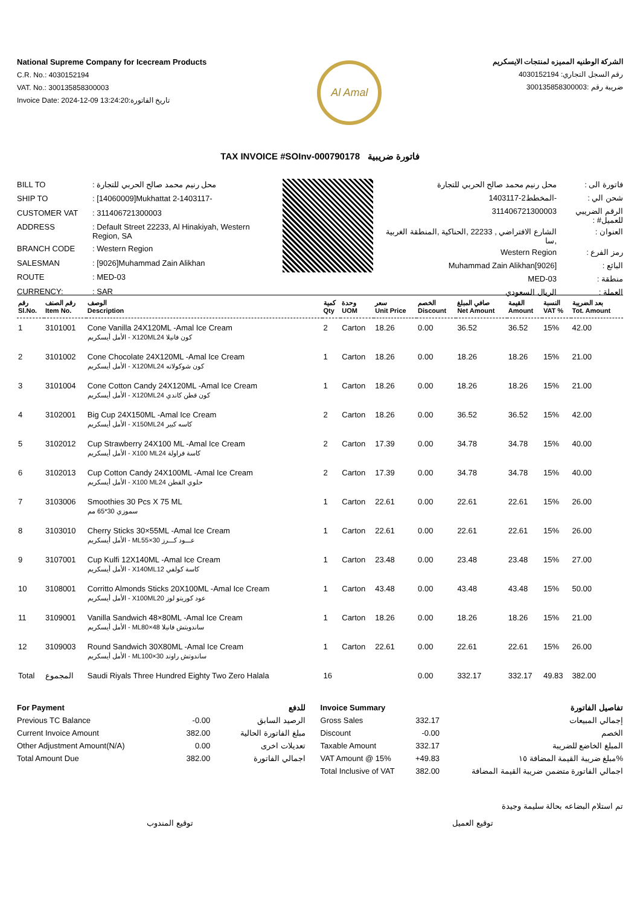National Supreme Company for Icecream Products
C.R. No.: 4030152194
VAT. No.: 300135858300003
Invoice Date: 2024-12-09 13:24:20:تاريخ الفاتورة
Al Amal
الشركة الوطنيه المميزه لمنتجات الايسكريم
رقم السجل التجاري: 4030152194
ضريبة رقم :300135858300003
TAX INVOICE #SOInv-000790178 فاتورة ضريبية
| BILL TO | : محل رنيم محمد صالح الحربي للتجارة |
| SHIP TO | : [14060009]Mukhattat 2-1403117- |
| CUSTOMER VAT | : 311406721300003 |
| ADDRESS | : Default Street 22233, Al Hinakiyah, Western Region, SA |
| BRANCH CODE | : Western Region |
| SALESMAN | : [9026]Muhammad Zain Alikhan |
| ROUTE | : MED-03 |
| CURRENCY: | : SAR |
| فاتورة الى : | محل رنيم محمد صالح الحربي للتجارة |
| شحن الي : | -المخطط2-1403117 |
| الرقم الضريبي للعميل# : | 311406721300003 |
| العنوان : | الشارع الافتراضي , 22233 ,الحناكية ,المنطقة الغربية ,سا |
| رمز الفرع : | Western Region |
| البائع : | [9026]Muhammad Zain Alikhan |
| منطقة : | MED-03 |
| العملة : | الريال السعودي |
| رقم Sl.No. | رقم الصنف Item No. | الوصف Description | كمية Qty | وحدة UOM | سعر Unit Price | الخصم Discount | صافي المبلغ Net Amount | القيمة Amount | النسبة VAT % | بعد الضريبة Tot. Amount |
| --- | --- | --- | --- | --- | --- | --- | --- | --- | --- | --- |
| 1 | 3101001 | Cone Vanilla 24X120ML -Amal Ice Cream الأمل أيسكريم - X120MLكون فانيلا 24 | 2 | Carton | 18.26 | 0.00 | 36.52 | 36.52 | 15% | 42.00 |
| 2 | 3101002 | Cone Chocolate 24X120ML -Amal Ice Cream الأمل أيسكريم - X120MLكون شوكولاته 24 | 1 | Carton | 18.26 | 0.00 | 18.26 | 18.26 | 15% | 21.00 |
| 3 | 3101004 | Cone Cotton Candy 24X120ML -Amal Ice Cream الأمل أيسكريم - X120MLكون قطن كاندي 24 | 1 | Carton | 18.26 | 0.00 | 18.26 | 18.26 | 15% | 21.00 |
| 4 | 3102001 | Big Cup 24X150ML -Amal Ice Cream الأمل أيسكريم - X150MLكاسه كبير 24 | 2 | Carton | 18.26 | 0.00 | 36.52 | 36.52 | 15% | 42.00 |
| 5 | 3102012 | Cup Strawberry 24X100 ML -Amal Ice Cream الأمل أيسكريم - X100 MLكاسة فراولة 24 | 2 | Carton | 17.39 | 0.00 | 34.78 | 34.78 | 15% | 40.00 |
| 6 | 3102013 | Cup Cotton Candy 24X100ML -Amal Ice Cream الأمل أيسكريم - X100 MLحلوي القطن 24 | 2 | Carton | 17.39 | 0.00 | 34.78 | 34.78 | 15% | 40.00 |
| 7 | 3103006 | Smoothies 30 Pcs X 75 ML سموزي 30*65 مم | 1 | Carton | 22.61 | 0.00 | 22.61 | 22.61 | 15% | 26.00 |
| 8 | 3103010 | Cherry Sticks 30×55ML -Amal Ice Cream الأمل أيسكريم - MLعـــود كـــرز 30×55 | 1 | Carton | 22.61 | 0.00 | 22.61 | 22.61 | 15% | 26.00 |
| 9 | 3107001 | Cup Kulfi 12X140ML -Amal Ice Cream الأمل أيسكريم - X140MLكاسة كولفي 12 | 1 | Carton | 23.48 | 0.00 | 23.48 | 23.48 | 15% | 27.00 |
| 10 | 3108001 | Corritto Almonds Sticks 20X100ML -Amal Ice Cream الأمل أيسكريم - X100MLعود كوريتو لوز 20 | 1 | Carton | 43.48 | 0.00 | 43.48 | 43.48 | 15% | 50.00 |
| 11 | 3109001 | Vanilla Sandwich 48×80ML -Amal Ice Cream الأمل أيسكريم - MLساندويتش فانيلا 48×80 | 1 | Carton | 18.26 | 0.00 | 18.26 | 18.26 | 15% | 21.00 |
| 12 | 3109003 | Round Sandwich 30X80ML -Amal Ice Cream الأمل أيسكريم - MLساندوتش راوند 30×100 | 1 | Carton | 22.61 | 0.00 | 22.61 | 22.61 | 15% | 26.00 |
| Total | المجموع | Saudi Riyals Three Hundred Eighty Two Zero Halala | 16 | | | 0.00 | 332.17 | 332.17 | 49.83 | 382.00 |
| For Payment | | للدفع |
| Previous TC Balance | -0.00 | الرصيد السابق |
| Current Invoice Amount | 382.00 | مبلغ الفاتورة الحالية |
| Other Adjustment Amount(N/A) | 0.00 | تعديلات اخرى |
| Total Amount Due | 382.00 | اجمالي الفاتورة |
| Invoice Summary | | تفاصيل الفاتورة |
| Gross Sales | 332.17 | إجمالي المبيعات |
| Discount | -0.00 | الخصم |
| Taxable Amount | 332.17 | المبلغ الخاضع للضريبة |
| VAT Amount @ 15% | +49.83 | مبلغ ضريبة القيمة المضافة ١٥% |
| Total Inclusive of VAT | 382.00 | اجمالي الفاتورة متضمن ضريبة القيمة المضافة |
تم استلام البضاعه بحالة سليمة وجيدة
توقيع المندوب توقيع العميل